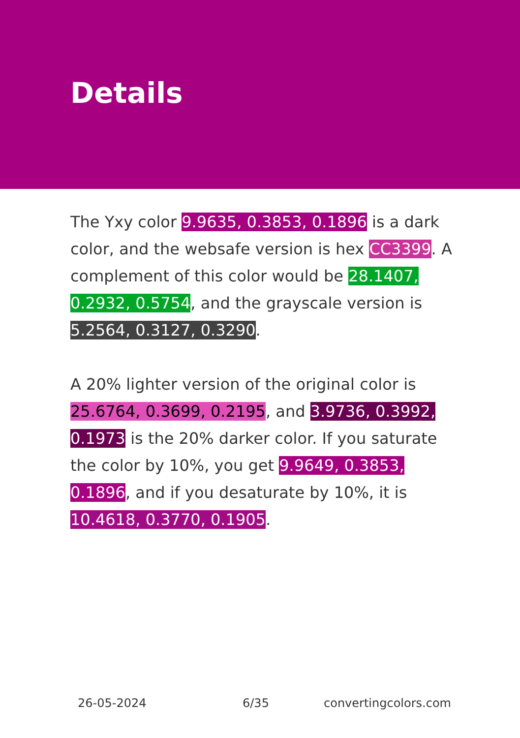Details
The Yxy color 9.9635, 0.3853, 0.1896 is a dark color, and the websafe version is hex CC3399. A complement of this color would be 28.1407, 0.2932, 0.5754, and the grayscale version is 5.2564, 0.3127, 0.3290.
A 20% lighter version of the original color is 25.6764, 0.3699, 0.2195, and 3.9736, 0.3992, 0.1973 is the 20% darker color. If you saturate the color by 10%, you get 9.9649, 0.3853, 0.1896, and if you desaturate by 10%, it is 10.4618, 0.3770, 0.1905.
26-05-2024 6/35 convertingcolors.com